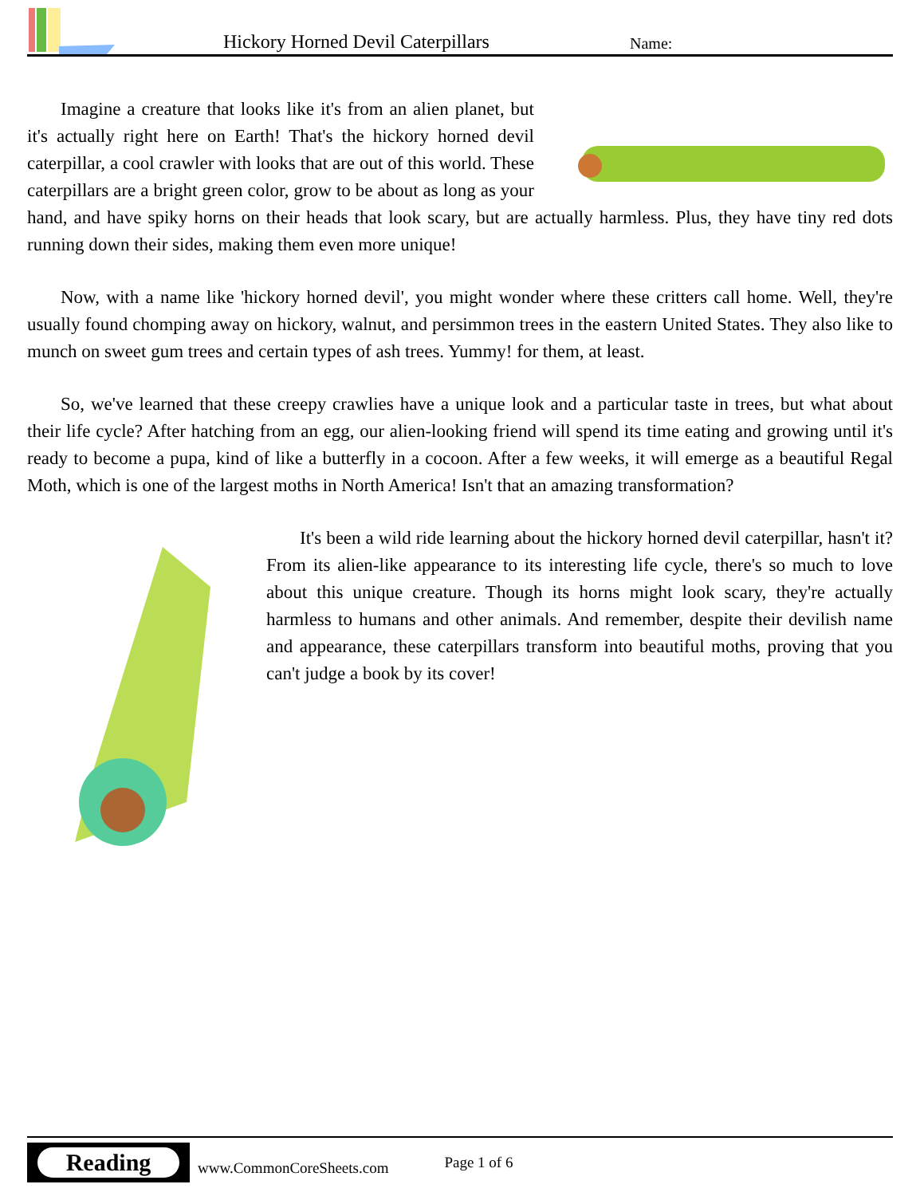Hickory Horned Devil Caterpillars
Name:
Imagine a creature that looks like it's from an alien planet, but it's actually right here on Earth! That's the hickory horned devil caterpillar, a cool crawler with looks that are out of this world. These caterpillars are a bright green color, grow to be about as long as your hand, and have spiky horns on their heads that look scary, but are actually harmless. Plus, they have tiny red dots running down their sides, making them even more unique!
Now, with a name like 'hickory horned devil', you might wonder where these critters call home. Well, they're usually found chomping away on hickory, walnut, and persimmon trees in the eastern United States. They also like to munch on sweet gum trees and certain types of ash trees. Yummy! for them, at least.
So, we've learned that these creepy crawlies have a unique look and a particular taste in trees, but what about their life cycle? After hatching from an egg, our alien-looking friend will spend its time eating and growing until it's ready to become a pupa, kind of like a butterfly in a cocoon. After a few weeks, it will emerge as a beautiful Regal Moth, which is one of the largest moths in North America! Isn't that an amazing transformation?
It's been a wild ride learning about the hickory horned devil caterpillar, hasn't it? From its alien-like appearance to its interesting life cycle, there's so much to love about this unique creature. Though its horns might look scary, they're actually harmless to humans and other animals. And remember, despite their devilish name and appearance, these caterpillars transform into beautiful moths, proving that you can't judge a book by its cover!
Reading
www.CommonCoreSheets.com
Page 1 of 6